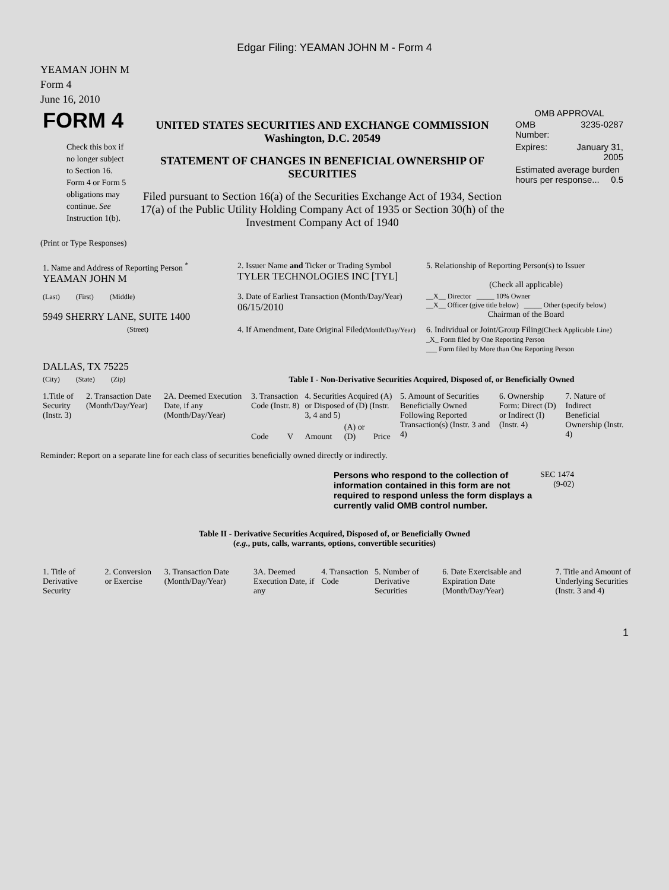Edgar Filing: YEAMAN JOHN M - Form 4
YEAMAN JOHN M
Form 4
June 16, 2010
| FORM 4 Check this box if no longer subject to Section 16. Form 4 or Form 5 obligations may continue. See Instruction 1(b). | UNITED STATES SECURITIES AND EXCHANGE COMMISSION Washington, D.C. 20549 STATEMENT OF CHANGES IN BENEFICIAL OWNERSHIP OF SECURITIES Filed pursuant to Section 16(a) of the Securities Exchange Act of 1934, Section 17(a) of the Public Utility Holding Company Act of 1935 or Section 30(h) of the Investment Company Act of 1940 | OMB APPROVAL / OMB Number: / 3235-0287 / / Expires: / January 31, 2005 / / Estimated average burden hours per response... 0.5 / / |
(Print or Type Responses)
| 1. Name and Address of Reporting Person <sup>*</sup> YEAMAN JOHN M | 2. Issuer Name and Ticker or Trading Symbol TYLER TECHNOLOGIES INC [TYL] | 5. Relationship of Reporting Person(s) to Issuer (Check all applicable) |
| (Last) (First) (Middle) 5949 SHERRY LANE, SUITE 1400 | 3. Date of Earliest Transaction (Month/Day/Year) 06/15/2010 | __X__ Director _____ 10% Owner __X__ Officer (give title below) _____ Other (specify below) Chairman of the Board |
| (Street) DALLAS, TX 75225 | 4. If Amendment, Date Original Filed (Month/Day/Year) | 6. Individual or Joint/Group Filing (Check Applicable Line) _X_ Form filed by One Reporting Person ___ Form filed by More than One Reporting Person |
| (City) (State) (Zip) | Table I - Non-Derivative Securities Acquired, Disposed of, or Beneficially Owned | |
| 1.Title of Security (Instr. 3) | 2. Transaction Date (Month/Day/Year) | 2A. Deemed Execution Date, if any (Month/Day/Year) | 3. Transaction Code (Instr. 8) | | 4. Securities Acquired (A) or Disposed of (D) (Instr. 3, 4 and 5) | | | 5. Amount of Securities Beneficially Owned Following Reported Transaction(s) (Instr. 3 and 4) | 6. Ownership Form: Direct (D) or Indirect (I) (Instr. 4) | 7. Nature of Indirect Beneficial Ownership (Instr. 4) |
| --- | --- | --- | --- | --- | --- | --- | --- | --- | --- | --- |
| | | | Code | V | Amount | (A) or (D) | Price | | | |
Reminder: Report on a separate line for each class of securities beneficially owned directly or indirectly.
| Persons who respond to the collection of information contained in this form are not required to respond unless the form displays a currently valid OMB control number. | SEC 1474 (9-02) |
Table II - Derivative Securities Acquired, Disposed of, or Beneficially Owned
(e.g., puts, calls, warrants, options, convertible securities)
| 1. Title of Derivative Security | 2. Conversion or Exercise | 3. Transaction Date (Month/Day/Year) | 3A. Deemed Execution Date, if any | 4. Transaction Code | 5. Number of Derivative Securities | 6. Date Exercisable and Expiration Date (Month/Day/Year) | 7. Title and Amount of Underlying Securities (Instr. 3 and 4) |
| --- | --- | --- | --- | --- | --- | --- | --- |
1